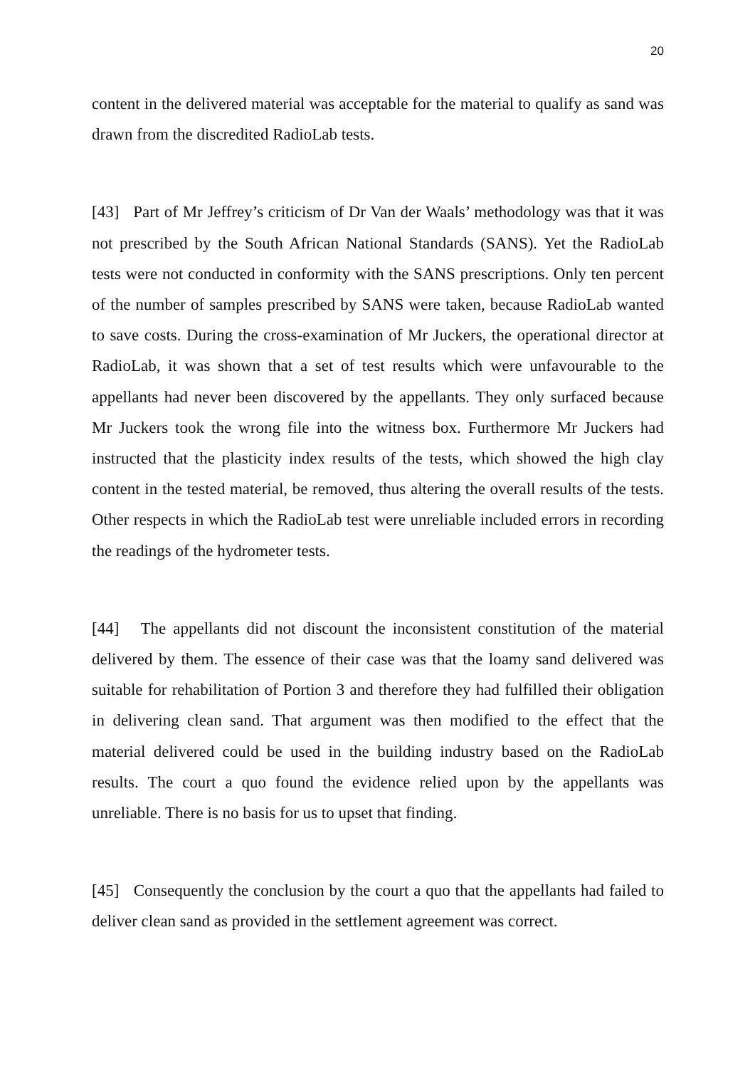20
content in the delivered material was acceptable for the material to qualify as sand was drawn from the discredited RadioLab tests.
[43] Part of Mr Jeffrey’s criticism of Dr Van der Waals’ methodology was that it was not prescribed by the South African National Standards (SANS). Yet the RadioLab tests were not conducted in conformity with the SANS prescriptions. Only ten percent of the number of samples prescribed by SANS were taken, because RadioLab wanted to save costs. During the cross-examination of Mr Juckers, the operational director at RadioLab, it was shown that a set of test results which were unfavourable to the appellants had never been discovered by the appellants. They only surfaced because Mr Juckers took the wrong file into the witness box. Furthermore Mr Juckers had instructed that the plasticity index results of the tests, which showed the high clay content in the tested material, be removed, thus altering the overall results of the tests. Other respects in which the RadioLab test were unreliable included errors in recording the readings of the hydrometer tests.
[44] The appellants did not discount the inconsistent constitution of the material delivered by them. The essence of their case was that the loamy sand delivered was suitable for rehabilitation of Portion 3 and therefore they had fulfilled their obligation in delivering clean sand. That argument was then modified to the effect that the material delivered could be used in the building industry based on the RadioLab results. The court a quo found the evidence relied upon by the appellants was unreliable. There is no basis for us to upset that finding.
[45] Consequently the conclusion by the court a quo that the appellants had failed to deliver clean sand as provided in the settlement agreement was correct.